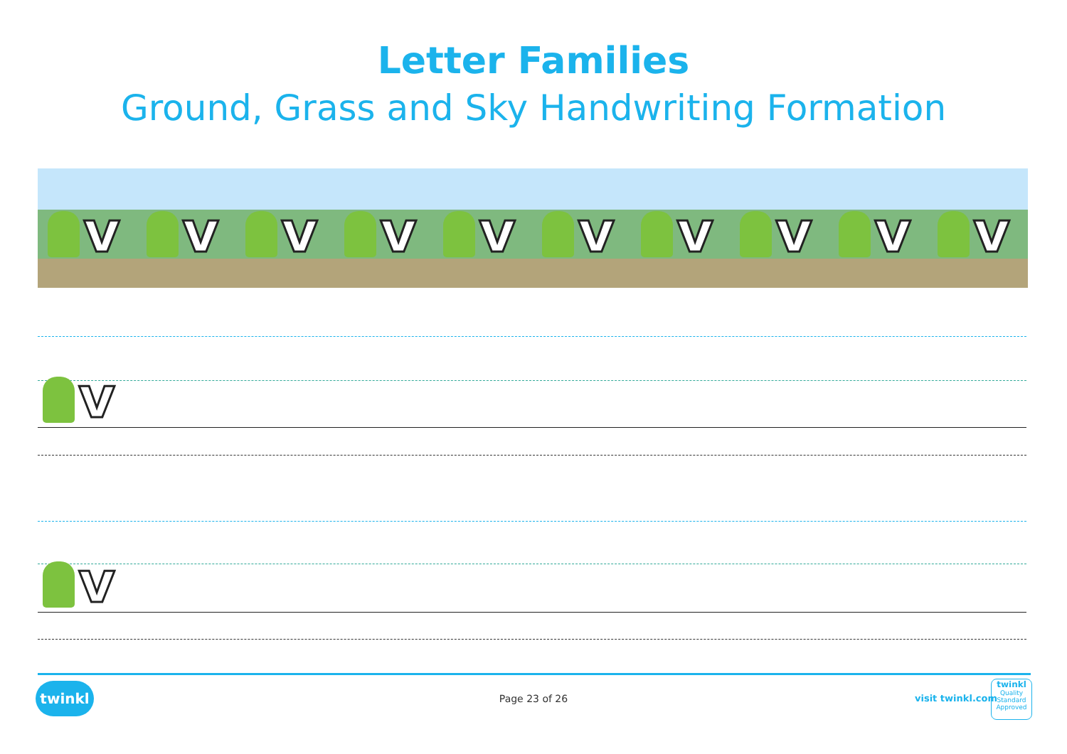Letter Families
Ground, Grass and Sky Handwriting Formation
v v v v v v v v v v
v
v
twinkl
Page 23 of 26 visit twinkl.com
twinkl
Quality Standard Approved